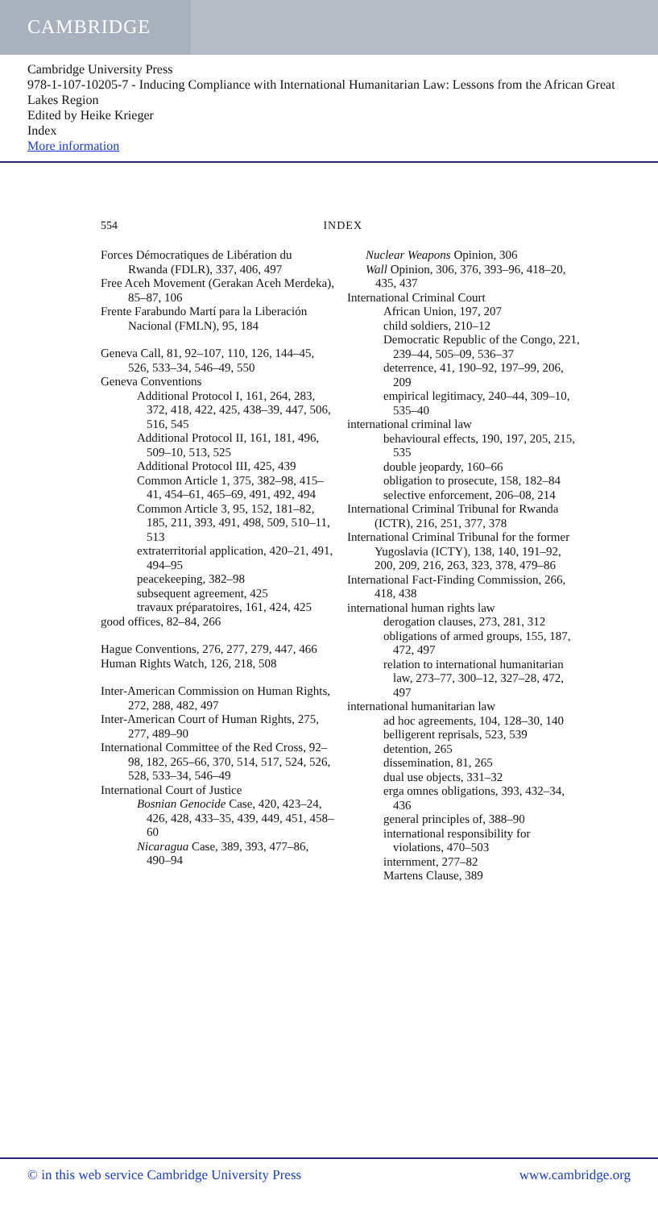CAMBRIDGE
Cambridge University Press
978-1-107-10205-7 - Inducing Compliance with International Humanitarian Law: Lessons from the African Great Lakes Region
Edited by Heike Krieger
Index
More information
554 INDEX
Forces Démocratiques de Libération du Rwanda (FDLR), 337, 406, 497
Free Aceh Movement (Gerakan Aceh Merdeka), 85–87, 106
Frente Farabundo Martí para la Liberación Nacional (FMLN), 95, 184
Geneva Call, 81, 92–107, 110, 126, 144–45, 526, 533–34, 546–49, 550
Geneva Conventions
Additional Protocol I, 161, 264, 283, 372, 418, 422, 425, 438–39, 447, 506, 516, 545
Additional Protocol II, 161, 181, 496, 509–10, 513, 525
Additional Protocol III, 425, 439
Common Article 1, 375, 382–98, 415–41, 454–61, 465–69, 491, 492, 494
Common Article 3, 95, 152, 181–82, 185, 211, 393, 491, 498, 509, 510–11, 513
extraterritorial application, 420–21, 491, 494–95
peacekeeping, 382–98
subsequent agreement, 425
travaux préparatoires, 161, 424, 425
good offices, 82–84, 266
Hague Conventions, 276, 277, 279, 447, 466
Human Rights Watch, 126, 218, 508
Inter-American Commission on Human Rights, 272, 288, 482, 497
Inter-American Court of Human Rights, 275, 277, 489–90
International Committee of the Red Cross, 92–98, 182, 265–66, 370, 514, 517, 524, 526, 528, 533–34, 546–49
International Court of Justice
Bosnian Genocide Case, 420, 423–24, 426, 428, 433–35, 439, 449, 451, 458–60
Nicaragua Case, 389, 393, 477–86, 490–94
Nuclear Weapons Opinion, 306
Wall Opinion, 306, 376, 393–96, 418–20, 435, 437
International Criminal Court
African Union, 197, 207
child soldiers, 210–12
Democratic Republic of the Congo, 221, 239–44, 505–09, 536–37
deterrence, 41, 190–92, 197–99, 206, 209
empirical legitimacy, 240–44, 309–10, 535–40
international criminal law
behavioural effects, 190, 197, 205, 215, 535
double jeopardy, 160–66
obligation to prosecute, 158, 182–84
selective enforcement, 206–08, 214
International Criminal Tribunal for Rwanda (ICTR), 216, 251, 377, 378
International Criminal Tribunal for the former Yugoslavia (ICTY), 138, 140, 191–92, 200, 209, 216, 263, 323, 378, 479–86
International Fact-Finding Commission, 266, 418, 438
international human rights law
derogation clauses, 273, 281, 312
obligations of armed groups, 155, 187, 472, 497
relation to international humanitarian law, 273–77, 300–12, 327–28, 472, 497
international humanitarian law
ad hoc agreements, 104, 128–30, 140
belligerent reprisals, 523, 539
detention, 265
dissemination, 81, 265
dual use objects, 331–32
erga omnes obligations, 393, 432–34, 436
general principles of, 388–90
international responsibility for violations, 470–503
internment, 277–82
Martens Clause, 389
© in this web service Cambridge University Press www.cambridge.org